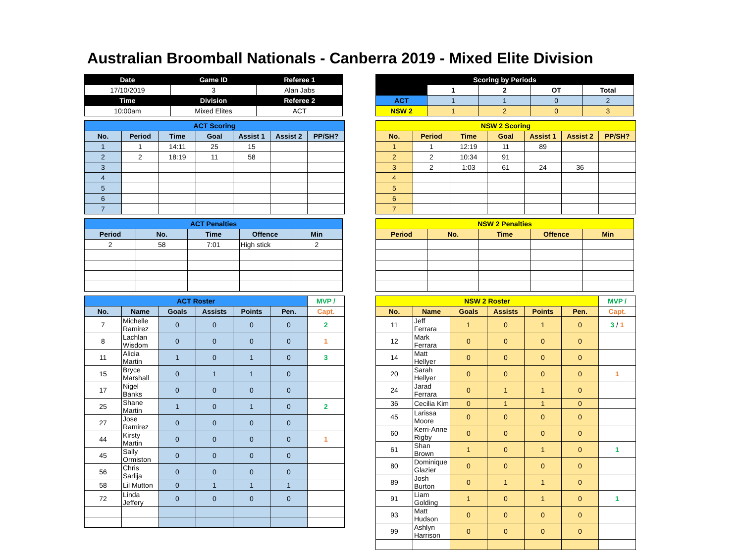Australian Broomball Nationals - Canberra 2019 - Mixed Elite Division
| Date | Game ID | Referee 1 |
| --- | --- | --- |
| 17/10/2019 | 3 | Alan Jabs |
| Time | Division | Referee 2 |
| 10:00am | Mixed Elites | ACT |
| ACT Scoring | | | | | | |
| --- | --- | --- | --- | --- | --- | --- |
| No. | Period | Time | Goal | Assist 1 | Assist 2 | PP/SH? |
| 1 | 1 | 14:11 | 25 | 15 | | |
| 2 | 2 | 18:19 | 11 | 58 | | |
| 3 | | | | | | |
| 4 | | | | | | |
| 5 | | | | | | |
| 6 | | | | | | |
| 7 | | | | | | |
| ACT Penalties | | | | |
| --- | --- | --- | --- | --- |
| Period | No. | Time | Offence | Min |
| 2 | 58 | 7:01 | High stick | 2 |
| ACT Roster | | | | | | MVP / |
| --- | --- | --- | --- | --- | --- | --- |
| No. | Name | Goals | Assists | Points | Pen. | Capt. |
| 7 | Michelle Ramirez | 0 | 0 | 0 | 0 | 2 |
| 8 | Lachlan Wisdom | 0 | 0 | 0 | 0 | 1 |
| 11 | Alicia Martin | 1 | 0 | 1 | 0 | 3 |
| 15 | Bryce Marshall | 0 | 1 | 1 | 0 | |
| 17 | Nigel Banks | 0 | 0 | 0 | 0 | |
| 25 | Shane Martin | 1 | 0 | 1 | 0 | 2 |
| 27 | Jose Ramirez | 0 | 0 | 0 | 0 | |
| 44 | Kirsty Martin | 0 | 0 | 0 | 0 | 1 |
| 45 | Sally Ormiston | 0 | 0 | 0 | 0 | |
| 56 | Chris Sarlija | 0 | 0 | 0 | 0 | |
| 58 | Lil Mutton | 0 | 1 | 1 | 1 | |
| 72 | Linda Jeffery | 0 | 0 | 0 | 0 | |
| Scoring by Periods | | | | |
| --- | --- | --- | --- | --- |
| | 1 | 2 | OT | Total |
| ACT | 1 | 1 | 0 | 2 |
| NSW 2 | 1 | 2 | 0 | 3 |
| NSW 2 Scoring | | | | | | |
| --- | --- | --- | --- | --- | --- | --- |
| No. | Period | Time | Goal | Assist 1 | Assist 2 | PP/SH? |
| 1 | 1 | 12:19 | 11 | 89 | | |
| 2 | 2 | 10:34 | 91 | | | |
| 3 | 2 | 1:03 | 61 | 24 | 36 | |
| 4 | | | | | | |
| 5 | | | | | | |
| 6 | | | | | | |
| 7 | | | | | | |
| NSW 2 Penalties | | | | |
| --- | --- | --- | --- | --- |
| Period | No. | Time | Offence | Min |
| NSW 2 Roster | | | | | | MVP / |
| --- | --- | --- | --- | --- | --- | --- |
| No. | Name | Goals | Assists | Points | Pen. | Capt. |
| 11 | Jeff Ferrara | 1 | 0 | 1 | 0 | 3 / 1 |
| 12 | Mark Ferrara | 0 | 0 | 0 | 0 | |
| 14 | Matt Hellyer | 0 | 0 | 0 | 0 | |
| 20 | Sarah Hellyer | 0 | 0 | 0 | 0 | 1 |
| 24 | Jarad Ferrara | 0 | 1 | 1 | 0 | |
| 36 | Cecilia Kim | 0 | 1 | 1 | 0 | |
| 45 | Larissa Moore | 0 | 0 | 0 | 0 | |
| 60 | Kerri-Anne Rigby | 0 | 0 | 0 | 0 | |
| 61 | Shan Brown | 1 | 0 | 1 | 0 | 1 |
| 80 | Dominique Glazier | 0 | 0 | 0 | 0 | |
| 89 | Josh Burton | 0 | 1 | 1 | 0 | |
| 91 | Liam Golding | 1 | 0 | 1 | 0 | 1 |
| 93 | Matt Hudson | 0 | 0 | 0 | 0 | |
| 99 | Ashlyn Harrison | 0 | 0 | 0 | 0 | |